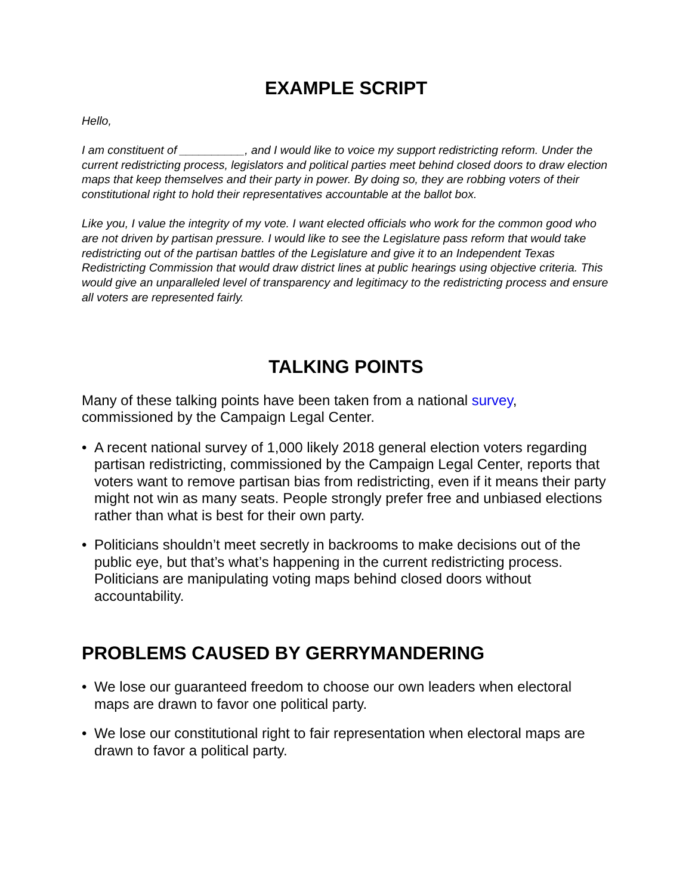EXAMPLE SCRIPT
Hello,
I am constituent of __________, and I would like to voice my support redistricting reform. Under the current redistricting process, legislators and political parties meet behind closed doors to draw election maps that keep themselves and their party in power. By doing so, they are robbing voters of their constitutional right to hold their representatives accountable at the ballot box.
Like you, I value the integrity of my vote. I want elected officials who work for the common good who are not driven by partisan pressure. I would like to see the Legislature pass reform that would take redistricting out of the partisan battles of the Legislature and give it to an Independent Texas Redistricting Commission that would draw district lines at public hearings using objective criteria. This would give an unparalleled level of transparency and legitimacy to the redistricting process and ensure all voters are represented fairly.
TALKING POINTS
Many of these talking points have been taken from a national survey, commissioned by the Campaign Legal Center.
• A recent national survey of 1,000 likely 2018 general election voters regarding partisan redistricting, commissioned by the Campaign Legal Center, reports that voters want to remove partisan bias from redistricting, even if it means their party might not win as many seats. People strongly prefer free and unbiased elections rather than what is best for their own party.
• Politicians shouldn’t meet secretly in backrooms to make decisions out of the public eye, but that’s what’s happening in the current redistricting process. Politicians are manipulating voting maps behind closed doors without accountability.
PROBLEMS CAUSED BY GERRYMANDERING
• We lose our guaranteed freedom to choose our own leaders when electoral maps are drawn to favor one political party.
• We lose our constitutional right to fair representation when electoral maps are drawn to favor a political party.